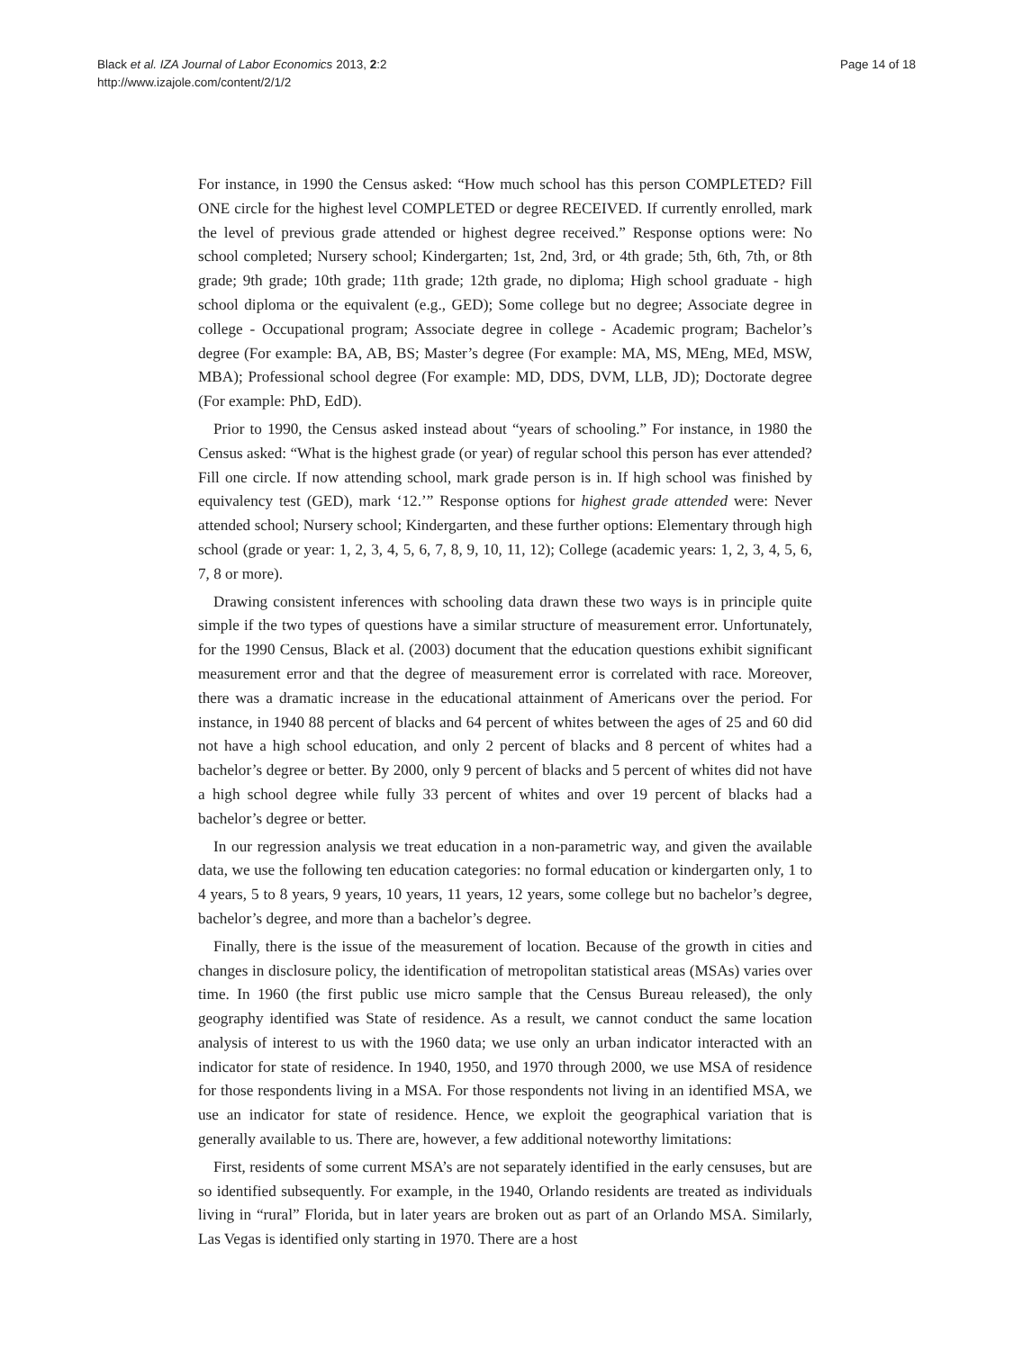Black et al. IZA Journal of Labor Economics 2013, 2:2
http://www.izajole.com/content/2/1/2
Page 14 of 18
For instance, in 1990 the Census asked: “How much school has this person COMPLETED? Fill ONE circle for the highest level COMPLETED or degree RECEIVED. If currently enrolled, mark the level of previous grade attended or highest degree received.” Response options were: No school completed; Nursery school; Kindergarten; 1st, 2nd, 3rd, or 4th grade; 5th, 6th, 7th, or 8th grade; 9th grade; 10th grade; 11th grade; 12th grade, no diploma; High school graduate - high school diploma or the equivalent (e.g., GED); Some college but no degree; Associate degree in college - Occupational program; Associate degree in college - Academic program; Bachelor’s degree (For example: BA, AB, BS; Master’s degree (For example: MA, MS, MEng, MEd, MSW, MBA); Professional school degree (For example: MD, DDS, DVM, LLB, JD); Doctorate degree (For example: PhD, EdD).
Prior to 1990, the Census asked instead about “years of schooling.” For instance, in 1980 the Census asked: “What is the highest grade (or year) of regular school this person has ever attended? Fill one circle. If now attending school, mark grade person is in. If high school was finished by equivalency test (GED), mark ‘12.’” Response options for highest grade attended were: Never attended school; Nursery school; Kindergarten, and these further options: Elementary through high school (grade or year: 1, 2, 3, 4, 5, 6, 7, 8, 9, 10, 11, 12); College (academic years: 1, 2, 3, 4, 5, 6, 7, 8 or more).
Drawing consistent inferences with schooling data drawn these two ways is in principle quite simple if the two types of questions have a similar structure of measurement error. Unfortunately, for the 1990 Census, Black et al. (2003) document that the education questions exhibit significant measurement error and that the degree of measurement error is correlated with race. Moreover, there was a dramatic increase in the educational attainment of Americans over the period. For instance, in 1940 88 percent of blacks and 64 percent of whites between the ages of 25 and 60 did not have a high school education, and only 2 percent of blacks and 8 percent of whites had a bachelor’s degree or better. By 2000, only 9 percent of blacks and 5 percent of whites did not have a high school degree while fully 33 percent of whites and over 19 percent of blacks had a bachelor’s degree or better.
In our regression analysis we treat education in a non-parametric way, and given the available data, we use the following ten education categories: no formal education or kindergarten only, 1 to 4 years, 5 to 8 years, 9 years, 10 years, 11 years, 12 years, some college but no bachelor’s degree, bachelor’s degree, and more than a bachelor’s degree.
Finally, there is the issue of the measurement of location. Because of the growth in cities and changes in disclosure policy, the identification of metropolitan statistical areas (MSAs) varies over time. In 1960 (the first public use micro sample that the Census Bureau released), the only geography identified was State of residence. As a result, we cannot conduct the same location analysis of interest to us with the 1960 data; we use only an urban indicator interacted with an indicator for state of residence. In 1940, 1950, and 1970 through 2000, we use MSA of residence for those respondents living in a MSA. For those respondents not living in an identified MSA, we use an indicator for state of residence. Hence, we exploit the geographical variation that is generally available to us. There are, however, a few additional noteworthy limitations:
First, residents of some current MSA’s are not separately identified in the early censuses, but are so identified subsequently. For example, in the 1940, Orlando residents are treated as individuals living in “rural” Florida, but in later years are broken out as part of an Orlando MSA. Similarly, Las Vegas is identified only starting in 1970. There are a host